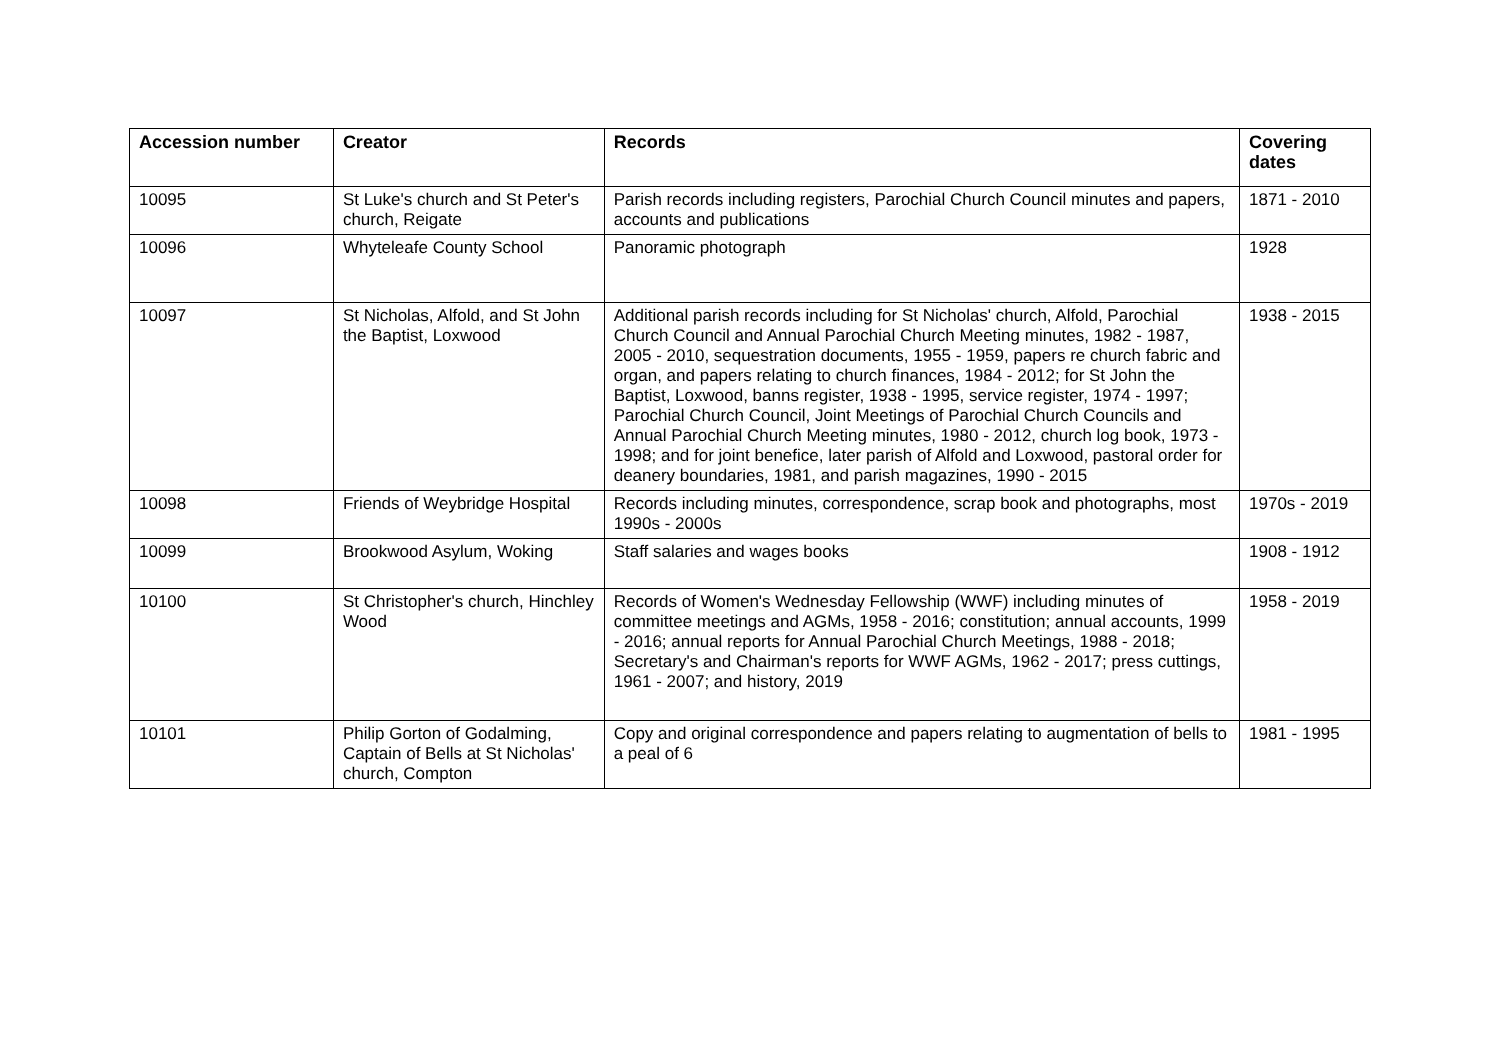| Accession number | Creator | Records | Covering dates |
| --- | --- | --- | --- |
| 10095 | St Luke's church and St Peter's church, Reigate | Parish records including registers, Parochial Church Council minutes and papers, accounts and publications | 1871 - 2010 |
| 10096 | Whyteleafe County School | Panoramic photograph | 1928 |
| 10097 | St Nicholas, Alfold, and St John the Baptist, Loxwood | Additional parish records including for St Nicholas' church, Alfold, Parochial Church Council and Annual Parochial Church Meeting minutes, 1982 - 1987, 2005 - 2010, sequestration documents, 1955 - 1959, papers re church fabric and organ, and papers relating to church finances, 1984 - 2012; for St John the Baptist, Loxwood, banns register, 1938 - 1995, service register, 1974 - 1997; Parochial Church Council, Joint Meetings of Parochial Church Councils and Annual Parochial Church Meeting minutes, 1980 - 2012, church log book, 1973 - 1998; and for joint benefice, later parish of Alfold and Loxwood, pastoral order for deanery boundaries, 1981, and parish magazines, 1990 - 2015 | 1938 - 2015 |
| 10098 | Friends of Weybridge Hospital | Records including minutes, correspondence, scrap book and photographs, most 1990s - 2000s | 1970s - 2019 |
| 10099 | Brookwood Asylum, Woking | Staff salaries and wages books | 1908 - 1912 |
| 10100 | St Christopher's church, Hinchley Wood | Records of Women's Wednesday Fellowship (WWF) including minutes of committee meetings and AGMs, 1958 - 2016; constitution; annual accounts, 1999 - 2016; annual reports for Annual Parochial Church Meetings, 1988 - 2018; Secretary's and Chairman's reports for WWF AGMs, 1962 - 2017; press cuttings, 1961 - 2007; and history, 2019 | 1958 - 2019 |
| 10101 | Philip Gorton of Godalming, Captain of Bells at St Nicholas' church, Compton | Copy and original correspondence and papers relating to augmentation of bells to a peal of 6 | 1981 - 1995 |